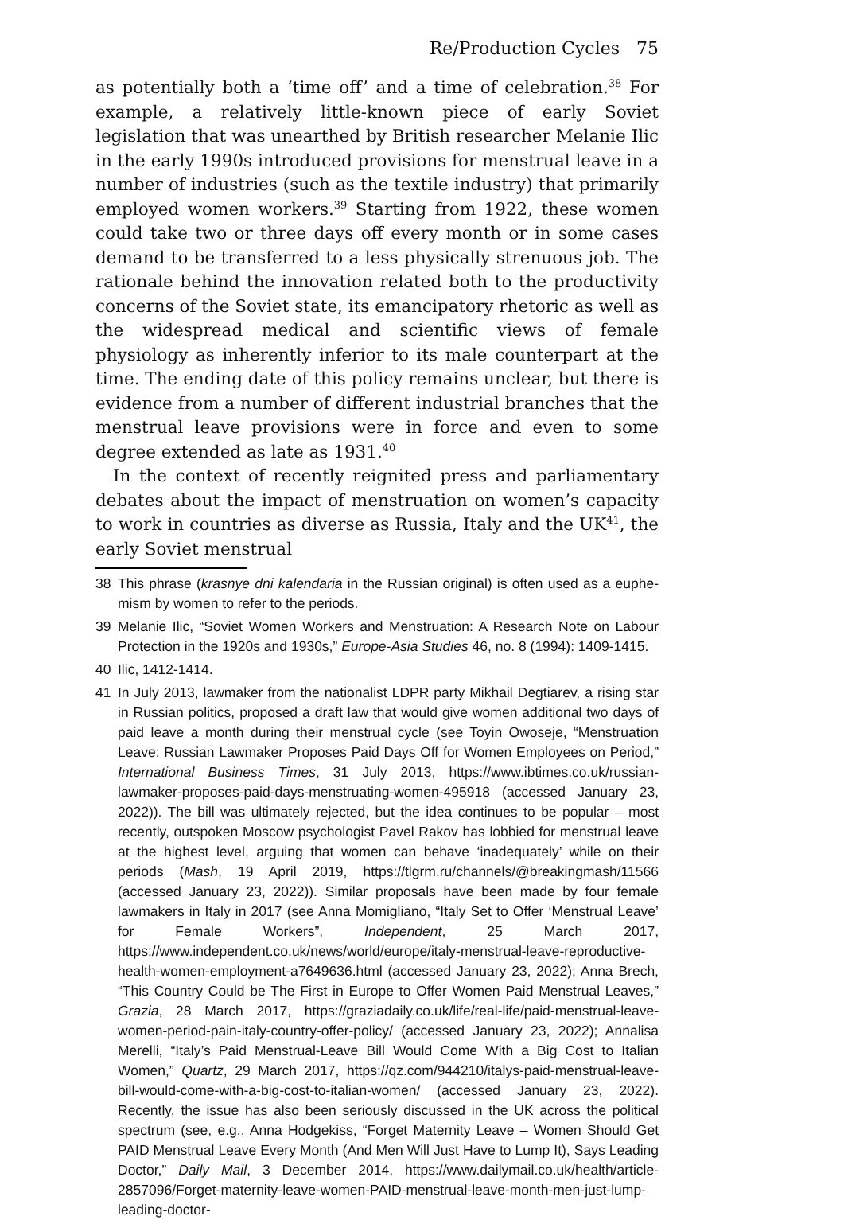Re/Production Cycles 75
as potentially both a ‘time off’ and a time of celebration.<sup>38</sup> For example, a relatively little-known piece of early Soviet legislation that was un­earthed by British researcher Melanie Ilic in the early 1990s introduced provisions for menstrual leave in a number of industries (such as the textile industry) that primarily employed women workers.<sup>39</sup> Starting from 1922, these women could take two or three days off every month or in some cases demand to be transferred to a less physically strenuous job. The rationale behind the innovation related both to the productivity concerns of the Soviet state, its emancipatory rhetoric as well as the widespread medical and scientific views of female physiology as inher­ently inferior to its male counterpart at the time. The ending date of this policy remains unclear, but there is evidence from a number of different industrial branches that the menstrual leave provisions were in force and even to some degree extended as late as 1931.<sup>40</sup>
In the context of recently reignited press and parliamentary debates about the impact of menstruation on women’s capacity to work in coun­tries as diverse as Russia, Italy and the UK<sup>41</sup>, the early Soviet menstrual
38 This phrase (krasnye dni kalendaria in the Russian original) is often used as a euphe­mism by women to refer to the periods.
39 Melanie Ilic, “Soviet Women Workers and Menstruation: A Research Note on Labour Protection in the 1920s and 1930s,” Europe-Asia Studies 46, no. 8 (1994): 1409-1415.
40 Ilic, 1412-1414.
41 In July 2013, lawmaker from the nationalist LDPR party Mikhail Degtiarev, a rising star in Russian politics, proposed a draft law that would give women additional two days of paid leave a month during their menstrual cycle (see Toyin Owoseje, “Menstruation Leave: Russian Lawmaker Proposes Paid Days Off for Women Employees on Period,” Internati­onal Business Times, 31 July 2013, https://www.ibtimes.co.uk/russian-lawmaker-proposes-paid-days-menstruating-women-495918 (accessed January 23, 2022)). The bill was ultimately rejected, but the idea continues to be popular – most recently, outspoken Moscow psychologist Pavel Rakov has lobbied for menstrual leave at the highest level, arguing that women can behave ‘inadequately’ while on their periods (Mash, 19 April 2019, https://tlgrm.ru/channels/@breakingmash/11566 (accessed January 23, 2022)). Similar proposals have been made by four female lawmakers in Italy in 2017 (see Anna Momigliano, “Italy Set to Offer ‘Menstrual Leave’ for Female Workers”, Independent, 25 March 2017, https://www.independent.co.uk/news/world/europe/italy-menstrual-leave-reproductive-health-women-employment-a7649636.html (accessed January 23, 2022); Anna Brech, “This Country Could be The First in Europe to Offer Women Paid Menstrual Leaves,” Grazia, 28 March 2017, https://graziadaily.co.uk/life/real-life/paid-menstrual-leave-women-period-pain-italy-country-offer-policy/ (accessed January 23, 2022); Annalisa Merelli, “Italy’s Paid Menstrual-Leave Bill Would Come With a Big Cost to Italian Women,” Quartz, 29 March 2017, https://qz.com/944210/italys-paid-menstrual-leave-bill-would-come-with-a-big-cost-to-italian-women/ (accessed January 23, 2022). Recently, the issue has also been seriously discussed in the UK across the political spect­rum (see, e.g., Anna Hodgekiss, “Forget Maternity Leave – Women Should Get PAID Menstrual Leave Every Month (And Men Will Just Have to Lump It), Says Leading Doctor,” Daily Mail, 3 December 2014, https://www.dailymail.co.uk/health/article-2857096/Forget-maternity-leave-women-PAID-menstrual-leave-month-men-just-lump-leading-doctor-